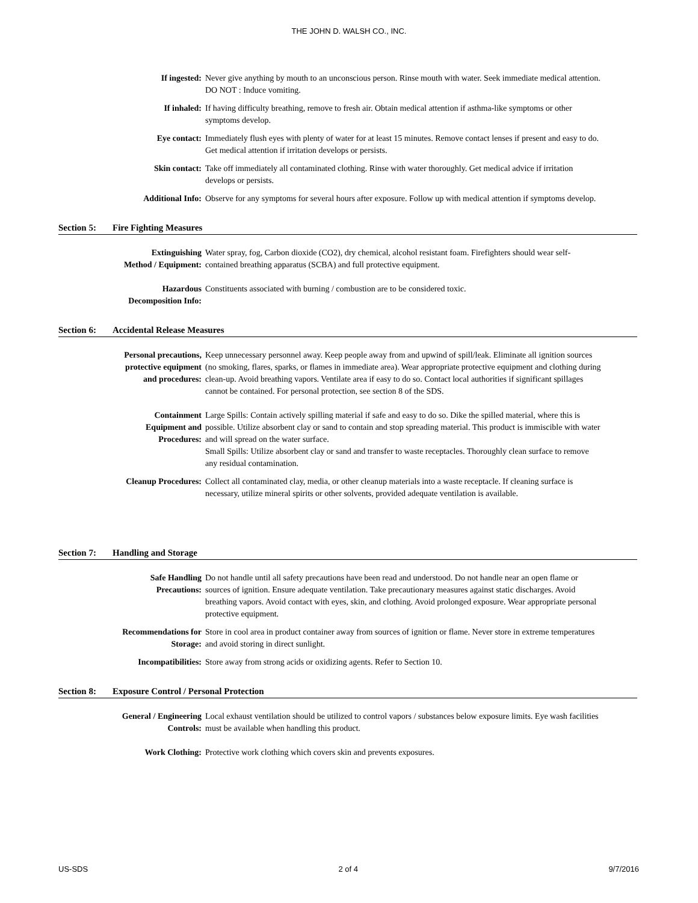THE JOHN D. WALSH CO., INC.
If ingested: Never give anything by mouth to an unconscious person. Rinse mouth with water. Seek immediate medical attention. DO NOT : Induce vomiting.
If inhaled: If having difficulty breathing, remove to fresh air. Obtain medical attention if asthma-like symptoms or other symptoms develop.
Eye contact: Immediately flush eyes with plenty of water for at least 15 minutes. Remove contact lenses if present and easy to do. Get medical attention if irritation develops or persists.
Skin contact: Take off immediately all contaminated clothing. Rinse with water thoroughly. Get medical advice if irritation develops or persists.
Additional Info: Observe for any symptoms for several hours after exposure. Follow up with medical attention if symptoms develop.
Section 5: Fire Fighting Measures
Extinguishing
Method / Equipment:
Water spray, fog, Carbon dioxide (CO2), dry chemical, alcohol resistant foam. Firefighters should wear self-contained breathing apparatus (SCBA) and full protective equipment.
Hazardous
Decomposition Info:
Constituents associated with burning / combustion are to be considered toxic.
Section 6: Accidental Release Measures
Personal precautions,
protective equipment
and procedures:
Keep unnecessary personnel away. Keep people away from and upwind of spill/leak. Eliminate all ignition sources (no smoking, flares, sparks, or flames in immediate area). Wear appropriate protective equipment and clothing during clean-up. Avoid breathing vapors. Ventilate area if easy to do so. Contact local authorities if significant spillages cannot be contained. For personal protection, see section 8 of the SDS.
Containment
Equipment and
Procedures:
Large Spills: Contain actively spilling material if safe and easy to do so. Dike the spilled material, where this is possible. Utilize absorbent clay or sand to contain and stop spreading material. This product is immiscible with water and will spread on the water surface.
Small Spills: Utilize absorbent clay or sand and transfer to waste receptacles. Thoroughly clean surface to remove any residual contamination.
Cleanup Procedures: Collect all contaminated clay, media, or other cleanup materials into a waste receptacle. If cleaning surface is necessary, utilize mineral spirits or other solvents, provided adequate ventilation is available.
Section 7: Handling and Storage
Safe Handling
Precautions:
Do not handle until all safety precautions have been read and understood. Do not handle near an open flame or sources of ignition. Ensure adequate ventilation. Take precautionary measures against static discharges. Avoid breathing vapors. Avoid contact with eyes, skin, and clothing. Avoid prolonged exposure. Wear appropriate personal protective equipment.
Recommendations for
Storage:
Store in cool area in product container away from sources of ignition or flame. Never store in extreme temperatures and avoid storing in direct sunlight.
Incompatibilities: Store away from strong acids or oxidizing agents. Refer to Section 10.
Section 8: Exposure Control / Personal Protection
General / Engineering
Controls:
Local exhaust ventilation should be utilized to control vapors / substances below exposure limits. Eye wash facilities must be available when handling this product.
Work Clothing: Protective work clothing which covers skin and prevents exposures.
US-SDS 2 of 4 9/7/2016